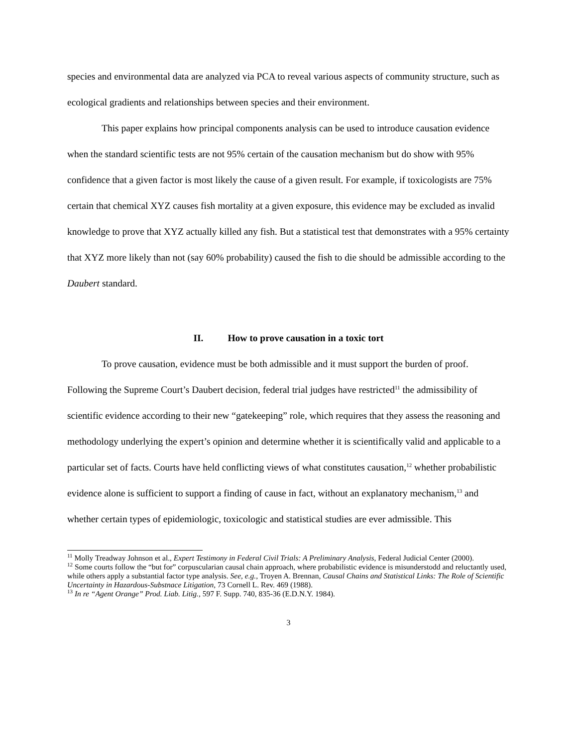species and environmental data are analyzed via PCA to reveal various aspects of community structure, such as ecological gradients and relationships between species and their environment.
This paper explains how principal components analysis can be used to introduce causation evidence when the standard scientific tests are not 95% certain of the causation mechanism but do show with 95% confidence that a given factor is most likely the cause of a given result. For example, if toxicologists are 75% certain that chemical XYZ causes fish mortality at a given exposure, this evidence may be excluded as invalid knowledge to prove that XYZ actually killed any fish. But a statistical test that demonstrates with a 95% certainty that XYZ more likely than not (say 60% probability) caused the fish to die should be admissible according to the Daubert standard.
II. How to prove causation in a toxic tort
To prove causation, evidence must be both admissible and it must support the burden of proof. Following the Supreme Court’s Daubert decision, federal trial judges have restricted<sup>11</sup> the admissibility of scientific evidence according to their new “gatekeeping” role, which requires that they assess the reasoning and methodology underlying the expert’s opinion and determine whether it is scientifically valid and applicable to a particular set of facts. Courts have held conflicting views of what constitutes causation,<sup>12</sup> whether probabilistic evidence alone is sufficient to support a finding of cause in fact, without an explanatory mechanism,<sup>13</sup> and whether certain types of epidemiologic, toxicologic and statistical studies are ever admissible. This
<sup>11</sup> Molly Treadway Johnson et al., Expert Testimony in Federal Civil Trials: A Preliminary Analysis, Federal Judicial Center (2000).
<sup>12</sup> Some courts follow the “but for” corpuscularian causal chain approach, where probabilistic evidence is misunderstodd and reluctantly used, while others apply a substantial factor type analysis. See, e.g., Troyen A. Brennan, Causal Chains and Statistical Links: The Role of Scientific Uncertainty in Hazardous-Substnace Litigation, 73 Cornell L. Rev. 469 (1988).
<sup>13</sup> In re “Agent Orange” Prod. Liab. Litig., 597 F. Supp. 740, 835-36 (E.D.N.Y. 1984).
3